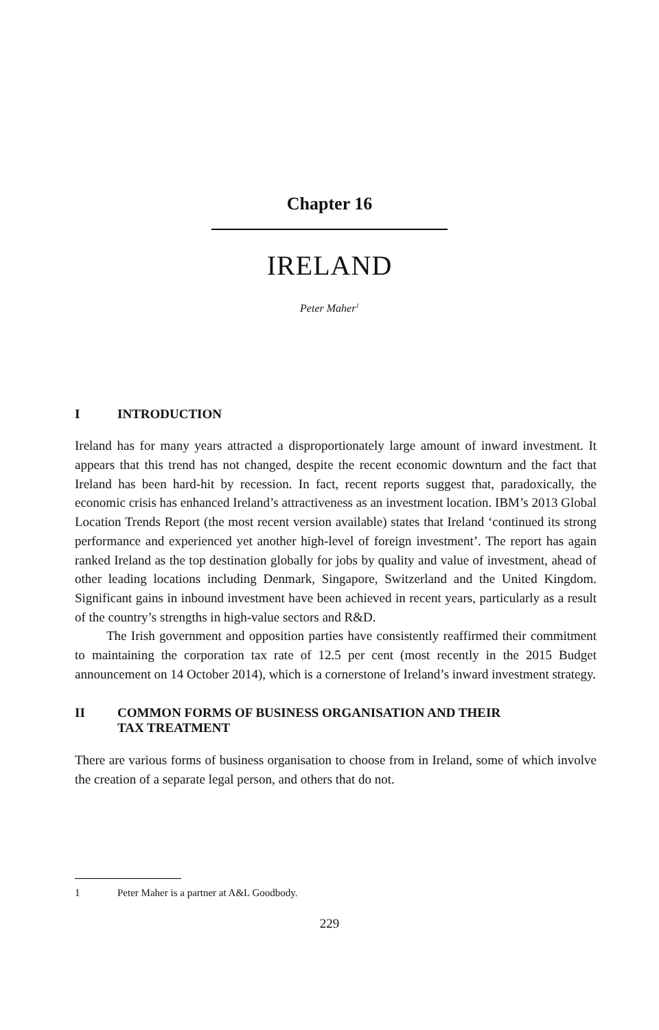Chapter 16
IRELAND
Peter Maher<sup>1</sup>
I INTRODUCTION
Ireland has for many years attracted a disproportionately large amount of inward investment. It appears that this trend has not changed, despite the recent economic downturn and the fact that Ireland has been hard-hit by recession. In fact, recent reports suggest that, paradoxically, the economic crisis has enhanced Ireland’s attractiveness as an investment location. IBM’s 2013 Global Location Trends Report (the most recent version available) states that Ireland ‘continued its strong performance and experienced yet another high-level of foreign investment’. The report has again ranked Ireland as the top destination globally for jobs by quality and value of investment, ahead of other leading locations including Denmark, Singapore, Switzerland and the United Kingdom. Significant gains in inbound investment have been achieved in recent years, particularly as a result of the country’s strengths in high-value sectors and R&D.
The Irish government and opposition parties have consistently reaffirmed their commitment to maintaining the corporation tax rate of 12.5 per cent (most recently in the 2015 Budget announcement on 14 October 2014), which is a cornerstone of Ireland’s inward investment strategy.
II COMMON FORMS OF BUSINESS ORGANISATION AND THEIR
TAX TREATMENT
There are various forms of business organisation to choose from in Ireland, some of which involve the creation of a separate legal person, and others that do not.
1 Peter Maher is a partner at A&L Goodbody.
229